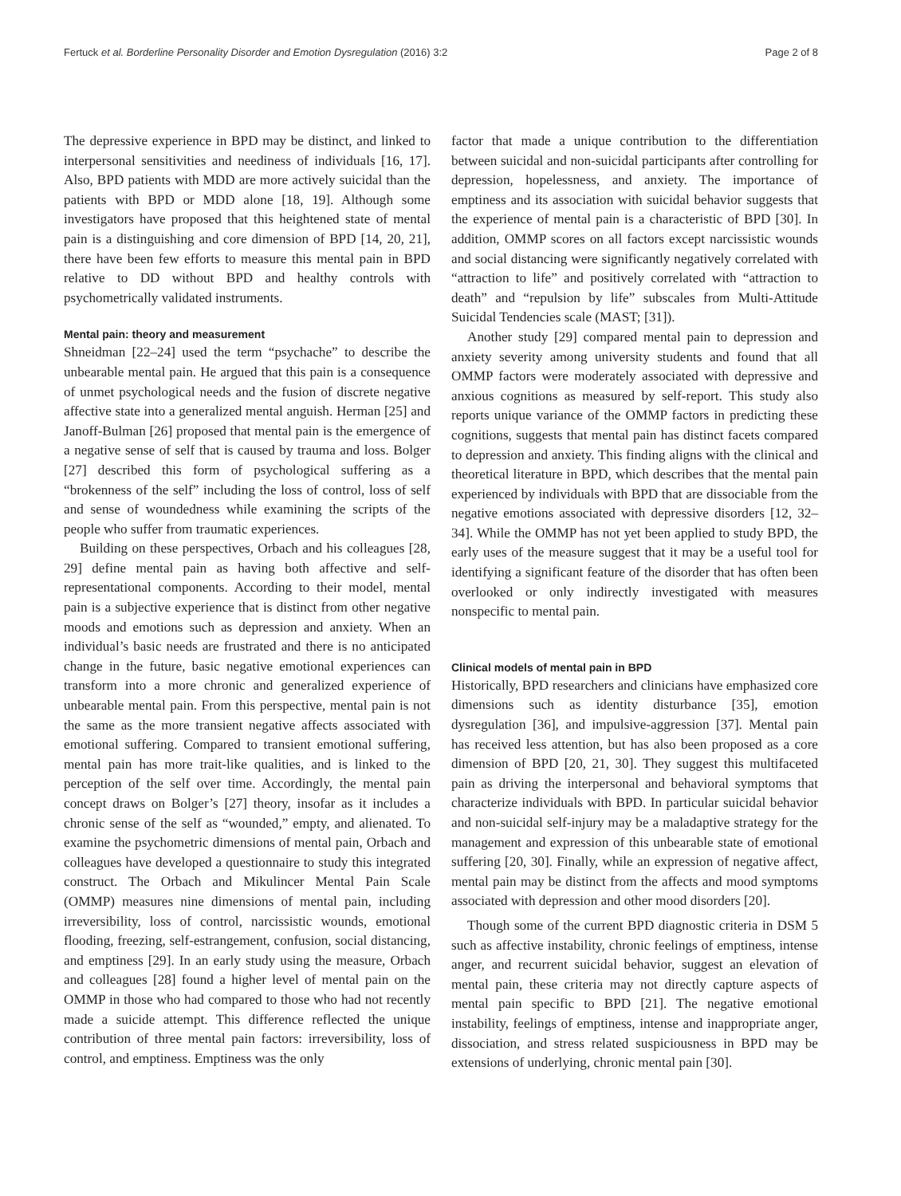Fertuck et al. Borderline Personality Disorder and Emotion Dysregulation (2016) 3:2 Page 2 of 8
The depressive experience in BPD may be distinct, and linked to interpersonal sensitivities and neediness of individuals [16, 17]. Also, BPD patients with MDD are more actively suicidal than the patients with BPD or MDD alone [18, 19]. Although some investigators have proposed that this heightened state of mental pain is a distinguishing and core dimension of BPD [14, 20, 21], there have been few efforts to measure this mental pain in BPD relative to DD without BPD and healthy controls with psychometrically validated instruments.
Mental pain: theory and measurement
Shneidman [22–24] used the term “psychache” to describe the unbearable mental pain. He argued that this pain is a consequence of unmet psychological needs and the fusion of discrete negative affective state into a generalized mental anguish. Herman [25] and Janoff-Bulman [26] proposed that mental pain is the emergence of a negative sense of self that is caused by trauma and loss. Bolger [27] described this form of psychological suffering as a “brokenness of the self” including the loss of control, loss of self and sense of woundedness while examining the scripts of the people who suffer from traumatic experiences.
Building on these perspectives, Orbach and his colleagues [28, 29] define mental pain as having both affective and self-representational components. According to their model, mental pain is a subjective experience that is distinct from other negative moods and emotions such as depression and anxiety. When an individual’s basic needs are frustrated and there is no anticipated change in the future, basic negative emotional experiences can transform into a more chronic and generalized experience of unbearable mental pain. From this perspective, mental pain is not the same as the more transient negative affects associated with emotional suffering. Compared to transient emotional suffering, mental pain has more trait-like qualities, and is linked to the perception of the self over time. Accordingly, the mental pain concept draws on Bolger’s [27] theory, insofar as it includes a chronic sense of the self as “wounded,” empty, and alienated. To examine the psychometric dimensions of mental pain, Orbach and colleagues have developed a questionnaire to study this integrated construct. The Orbach and Mikulincer Mental Pain Scale (OMMP) measures nine dimensions of mental pain, including irreversibility, loss of control, narcissistic wounds, emotional flooding, freezing, self-estrangement, confusion, social distancing, and emptiness [29]. In an early study using the measure, Orbach and colleagues [28] found a higher level of mental pain on the OMMP in those who had compared to those who had not recently made a suicide attempt. This difference reflected the unique contribution of three mental pain factors: irreversibility, loss of control, and emptiness. Emptiness was the only
factor that made a unique contribution to the differentiation between suicidal and non-suicidal participants after controlling for depression, hopelessness, and anxiety. The importance of emptiness and its association with suicidal behavior suggests that the experience of mental pain is a characteristic of BPD [30]. In addition, OMMP scores on all factors except narcissistic wounds and social distancing were significantly negatively correlated with “attraction to life” and positively correlated with “attraction to death” and “repulsion by life” subscales from Multi-Attitude Suicidal Tendencies scale (MAST; [31]).
Another study [29] compared mental pain to depression and anxiety severity among university students and found that all OMMP factors were moderately associated with depressive and anxious cognitions as measured by self-report. This study also reports unique variance of the OMMP factors in predicting these cognitions, suggests that mental pain has distinct facets compared to depression and anxiety. This finding aligns with the clinical and theoretical literature in BPD, which describes that the mental pain experienced by individuals with BPD that are dissociable from the negative emotions associated with depressive disorders [12, 32–34]. While the OMMP has not yet been applied to study BPD, the early uses of the measure suggest that it may be a useful tool for identifying a significant feature of the disorder that has often been overlooked or only indirectly investigated with measures nonspecific to mental pain.
Clinical models of mental pain in BPD
Historically, BPD researchers and clinicians have emphasized core dimensions such as identity disturbance [35], emotion dysregulation [36], and impulsive-aggression [37]. Mental pain has received less attention, but has also been proposed as a core dimension of BPD [20, 21, 30]. They suggest this multifaceted pain as driving the interpersonal and behavioral symptoms that characterize individuals with BPD. In particular suicidal behavior and non-suicidal self-injury may be a maladaptive strategy for the management and expression of this unbearable state of emotional suffering [20, 30]. Finally, while an expression of negative affect, mental pain may be distinct from the affects and mood symptoms associated with depression and other mood disorders [20].
Though some of the current BPD diagnostic criteria in DSM 5 such as affective instability, chronic feelings of emptiness, intense anger, and recurrent suicidal behavior, suggest an elevation of mental pain, these criteria may not directly capture aspects of mental pain specific to BPD [21]. The negative emotional instability, feelings of emptiness, intense and inappropriate anger, dissociation, and stress related suspiciousness in BPD may be extensions of underlying, chronic mental pain [30].